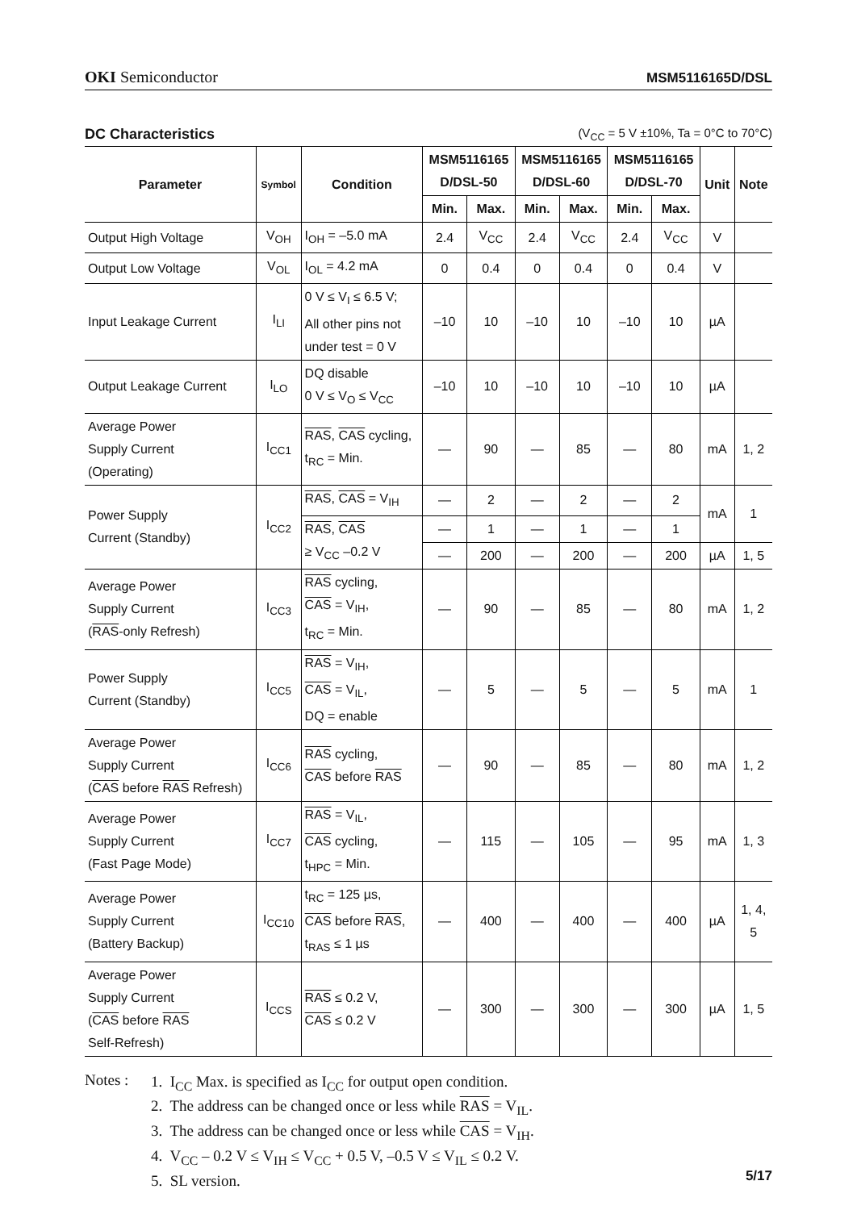OKI Semiconductor
MSM5116165D/DSL
DC Characteristics (V<sub>CC</sub> = 5 V ±10%, Ta = 0°C to 70°C)
| Parameter | Symbol | Condition | MSM5116165 D/DSL-50 | | MSM5116165 D/DSL-60 | | MSM5116165 D/DSL-70 | | Unit | Note |
| --- | --- | --- | --- | --- | --- | --- | --- | --- | --- | --- |
| | | | Min. | Max. | Min. | Max. | Min. | Max. | | |
| Output High Voltage | V<sub>OH</sub> | I<sub>OH</sub> = –5.0 mA | 2.4 | V<sub>CC</sub> | 2.4 | V<sub>CC</sub> | 2.4 | V<sub>CC</sub> | V | |
| Output Low Voltage | V<sub>OL</sub> | I<sub>OL</sub> = 4.2 mA | 0 | 0.4 | 0 | 0.4 | 0 | 0.4 | V | |
| Input Leakage Current | I<sub>LI</sub> | 0 V ≤ V<sub>I</sub> ≤ 6.5 V; All other pins not under test = 0 V | –10 | 10 | –10 | 10 | –10 | 10 | µA | |
| Output Leakage Current | I<sub>LO</sub> | DQ disable 0 V ≤ V<sub>O</sub> ≤ V<sub>CC</sub> | –10 | 10 | –10 | 10 | –10 | 10 | µA | |
| Average Power Supply Current (Operating) | I<sub>CC1</sub> | RAS , CAS cycling, t<sub>RC</sub> = Min. | — | 90 | — | 85 | — | 80 | mA | 1, 2 |
| Power Supply Current (Standby) | I<sub>CC2</sub> | RAS , CAS = V<sub>IH</sub> | — | 2 | — | 2 | — | 2 | mA | 1 |
| | | RAS , CAS ≥ V<sub>CC</sub> –0.2 V | — | 1 | — | 1 | — | 1 | | |
| | | | — | 200 | — | 200 | — | 200 | µA | 1, 5 |
| Average Power Supply Current ( RAS -only Refresh) | I<sub>CC3</sub> | RAS cycling, CAS = V<sub>IH</sub>, t<sub>RC</sub> = Min. | — | 90 | — | 85 | — | 80 | mA | 1, 2 |
| Power Supply Current (Standby) | I<sub>CC5</sub> | RAS = V<sub>IH</sub>, CAS = V<sub>IL</sub>, DQ = enable | — | 5 | — | 5 | — | 5 | mA | 1 |
| Average Power Supply Current ( CAS before RAS Refresh) | I<sub>CC6</sub> | RAS cycling, CAS before RAS | — | 90 | — | 85 | — | 80 | mA | 1, 2 |
| Average Power Supply Current (Fast Page Mode) | I<sub>CC7</sub> | RAS = V<sub>IL</sub>, CAS cycling, t<sub>HPC</sub> = Min. | — | 115 | — | 105 | — | 95 | mA | 1, 3 |
| Average Power Supply Current (Battery Backup) | I<sub>CC10</sub> | t<sub>RC</sub> = 125 µs, CAS before RAS , t<sub>RAS</sub> ≤ 1 µs | — | 400 | — | 400 | — | 400 | µA | 1, 4, 5 |
| Average Power Supply Current ( CAS before RAS Self-Refresh) | I<sub>CCS</sub> | RAS ≤ 0.2 V, CAS ≤ 0.2 V | — | 300 | — | 300 | — | 300 | µA | 1, 5 |
Notes :
1. I<sub>CC</sub> Max. is specified as I<sub>CC</sub> for output open condition.
2. The address can be changed once or less while RAS = V<sub>IL</sub>.
3. The address can be changed once or less while CAS = V<sub>IH</sub>.
4. V<sub>CC</sub> – 0.2 V ≤ V<sub>IH</sub> ≤ V<sub>CC</sub> + 0.5 V, –0.5 V ≤ V<sub>IL</sub> ≤ 0.2 V.
5. SL version.
5/17